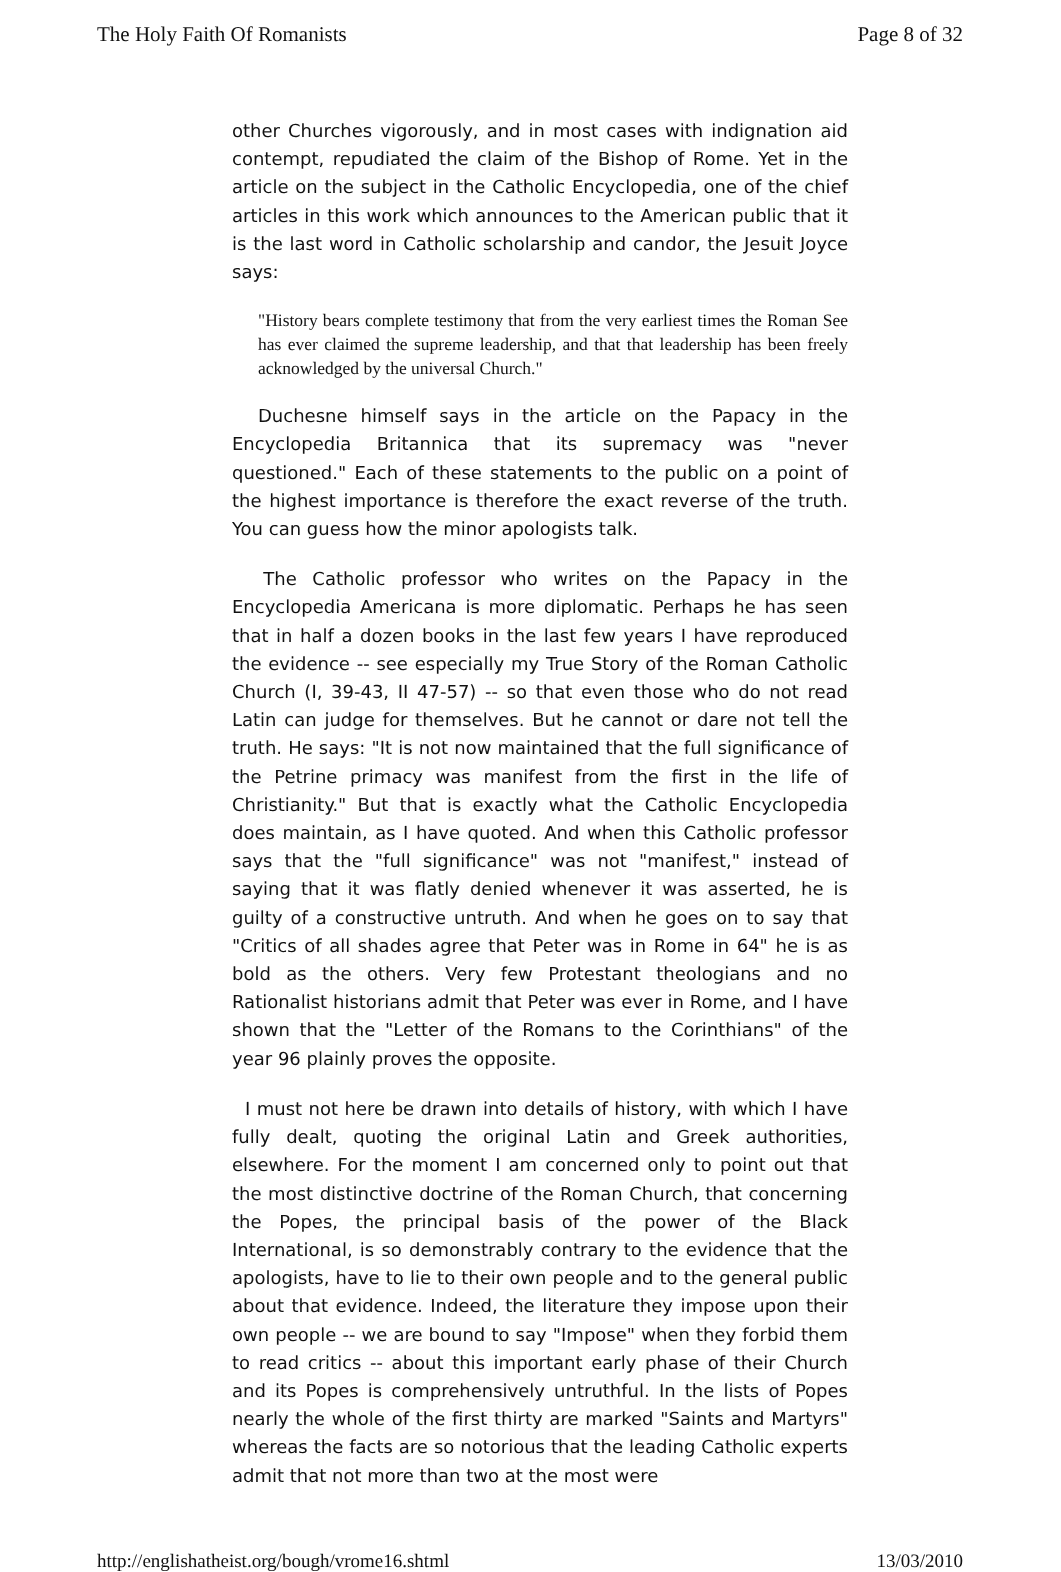The Holy Faith Of Romanists Page 8 of 32
other Churches vigorously, and in most cases with indignation aid contempt, repudiated the claim of the Bishop of Rome. Yet in the article on the subject in the Catholic Encyclopedia, one of the chief articles in this work which announces to the American public that it is the last word in Catholic scholarship and candor, the Jesuit Joyce says:
"History bears complete testimony that from the very earliest times the Roman See has ever claimed the supreme leadership, and that that leadership has been freely acknowledged by the universal Church."
Duchesne himself says in the article on the Papacy in the Encyclopedia Britannica that its supremacy was "never questioned." Each of these statements to the public on a point of the highest importance is therefore the exact reverse of the truth. You can guess how the minor apologists talk.
The Catholic professor who writes on the Papacy in the Encyclopedia Americana is more diplomatic. Perhaps he has seen that in half a dozen books in the last few years I have reproduced the evidence -- see especially my True Story of the Roman Catholic Church (I, 39-43, II 47-57) -- so that even those who do not read Latin can judge for themselves. But he cannot or dare not tell the truth. He says: "It is not now maintained that the full significance of the Petrine primacy was manifest from the first in the life of Christianity." But that is exactly what the Catholic Encyclopedia does maintain, as I have quoted. And when this Catholic professor says that the "full significance" was not "manifest," instead of saying that it was flatly denied whenever it was asserted, he is guilty of a constructive untruth. And when he goes on to say that "Critics of all shades agree that Peter was in Rome in 64" he is as bold as the others. Very few Protestant theologians and no Rationalist historians admit that Peter was ever in Rome, and I have shown that the "Letter of the Romans to the Corinthians" of the year 96 plainly proves the opposite.
I must not here be drawn into details of history, with which I have fully dealt, quoting the original Latin and Greek authorities, elsewhere. For the moment I am concerned only to point out that the most distinctive doctrine of the Roman Church, that concerning the Popes, the principal basis of the power of the Black International, is so demonstrably contrary to the evidence that the apologists, have to lie to their own people and to the general public about that evidence. Indeed, the literature they impose upon their own people -- we are bound to say "Impose" when they forbid them to read critics -- about this important early phase of their Church and its Popes is comprehensively untruthful. In the lists of Popes nearly the whole of the first thirty are marked "Saints and Martyrs" whereas the facts are so notorious that the leading Catholic experts admit that not more than two at the most were
http://englishatheist.org/bough/vrome16.shtml 13/03/2010